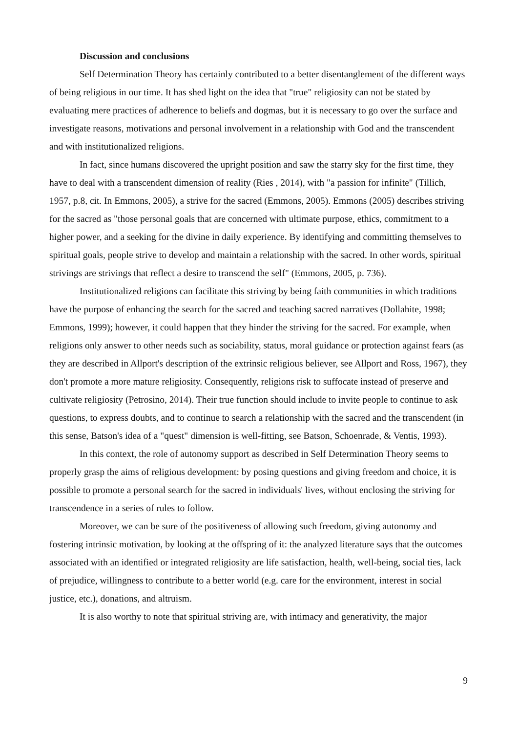Discussion and conclusions
Self Determination Theory has certainly contributed to a better disentanglement of the different ways of being religious in our time. It has shed light on the idea that "true" religiosity can not be stated by evaluating mere practices of adherence to beliefs and dogmas, but it is necessary to go over the surface and investigate reasons, motivations and personal involvement in a relationship with God and the transcendent and with institutionalized religions.
In fact, since humans discovered the upright position and saw the starry sky for the first time, they have to deal with a transcendent dimension of reality (Ries , 2014), with "a passion for infinite" (Tillich, 1957, p.8, cit. In Emmons, 2005), a strive for the sacred (Emmons, 2005). Emmons (2005) describes striving for the sacred as "those personal goals that are concerned with ultimate purpose, ethics, commitment to a higher power, and a seeking for the divine in daily experience. By identifying and committing themselves to spiritual goals, people strive to develop and maintain a relationship with the sacred. In other words, spiritual strivings are strivings that reflect a desire to transcend the self" (Emmons, 2005, p. 736).
Institutionalized religions can facilitate this striving by being faith communities in which traditions have the purpose of enhancing the search for the sacred and teaching sacred narratives (Dollahite, 1998; Emmons, 1999); however, it could happen that they hinder the striving for the sacred. For example, when religions only answer to other needs such as sociability, status, moral guidance or protection against fears (as they are described in Allport's description of the extrinsic religious believer, see Allport and Ross, 1967), they don't promote a more mature religiosity. Consequently, religions risk to suffocate instead of preserve and cultivate religiosity (Petrosino, 2014). Their true function should include to invite people to continue to ask questions, to express doubts, and to continue to search a relationship with the sacred and the transcendent (in this sense, Batson's idea of a "quest" dimension is well-fitting, see Batson, Schoenrade, & Ventis, 1993).
In this context, the role of autonomy support as described in Self Determination Theory seems to properly grasp the aims of religious development: by posing questions and giving freedom and choice, it is possible to promote a personal search for the sacred in individuals' lives, without enclosing the striving for transcendence in a series of rules to follow.
Moreover, we can be sure of the positiveness of allowing such freedom, giving autonomy and fostering intrinsic motivation, by looking at the offspring of it: the analyzed literature says that the outcomes associated with an identified or integrated religiosity are life satisfaction, health, well-being, social ties, lack of prejudice, willingness to contribute to a better world (e.g. care for the environment, interest in social justice, etc.), donations, and altruism.
It is also worthy to note that spiritual striving are, with intimacy and generativity, the major
9